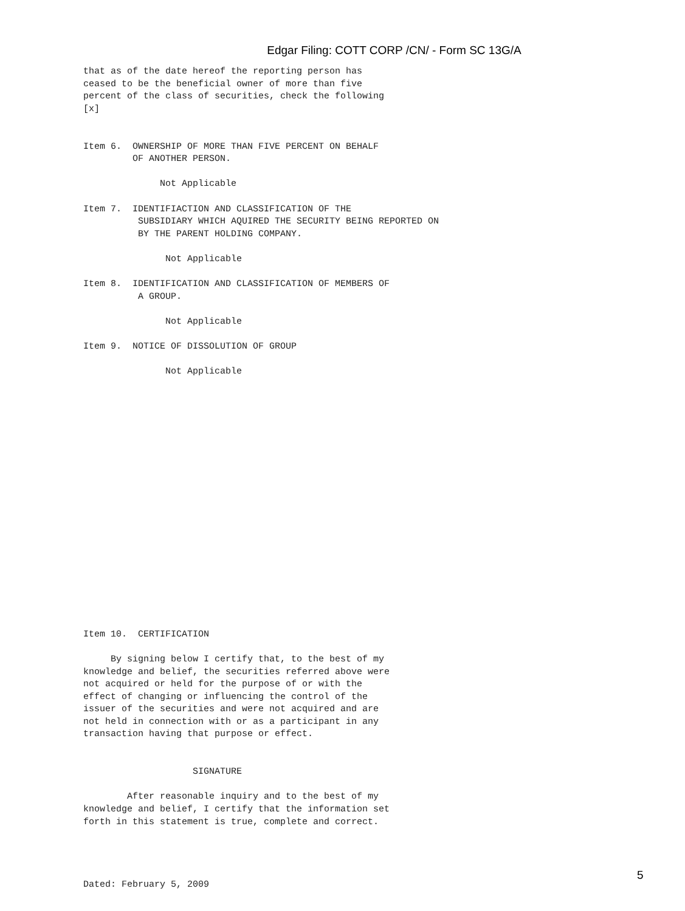Edgar Filing: COTT CORP /CN/ - Form SC 13G/A
that as of the date hereof the reporting person has
ceased to be the beneficial owner of more than five
percent of the class of securities, check the following
[x]


Item 6.  OWNERSHIP OF MORE THAN FIVE PERCENT ON BEHALF
         OF ANOTHER PERSON.

              Not Applicable

Item 7.  IDENTIFIACTION AND CLASSIFICATION OF THE
          SUBSIDIARY WHICH AQUIRED THE SECURITY BEING REPORTED ON
          BY THE PARENT HOLDING COMPANY.

               Not Applicable

Item 8.  IDENTIFICATION AND CLASSIFICATION OF MEMBERS OF
          A GROUP.

               Not Applicable

Item 9.  NOTICE OF DISSOLUTION OF GROUP

               Not Applicable




















Item 10.  CERTIFICATION

     By signing below I certify that, to the best of my
knowledge and belief, the securities referred above were
not acquired or held for the purpose of or with the
effect of changing or influencing the control of the
issuer of the securities and were not acquired and are
not held in connection with or as a participant in any
transaction having that purpose or effect.


                    SIGNATURE

        After reasonable inquiry and to the best of my
knowledge and belief, I certify that the information set
forth in this statement is true, complete and correct.




Dated: February 5, 2009
5